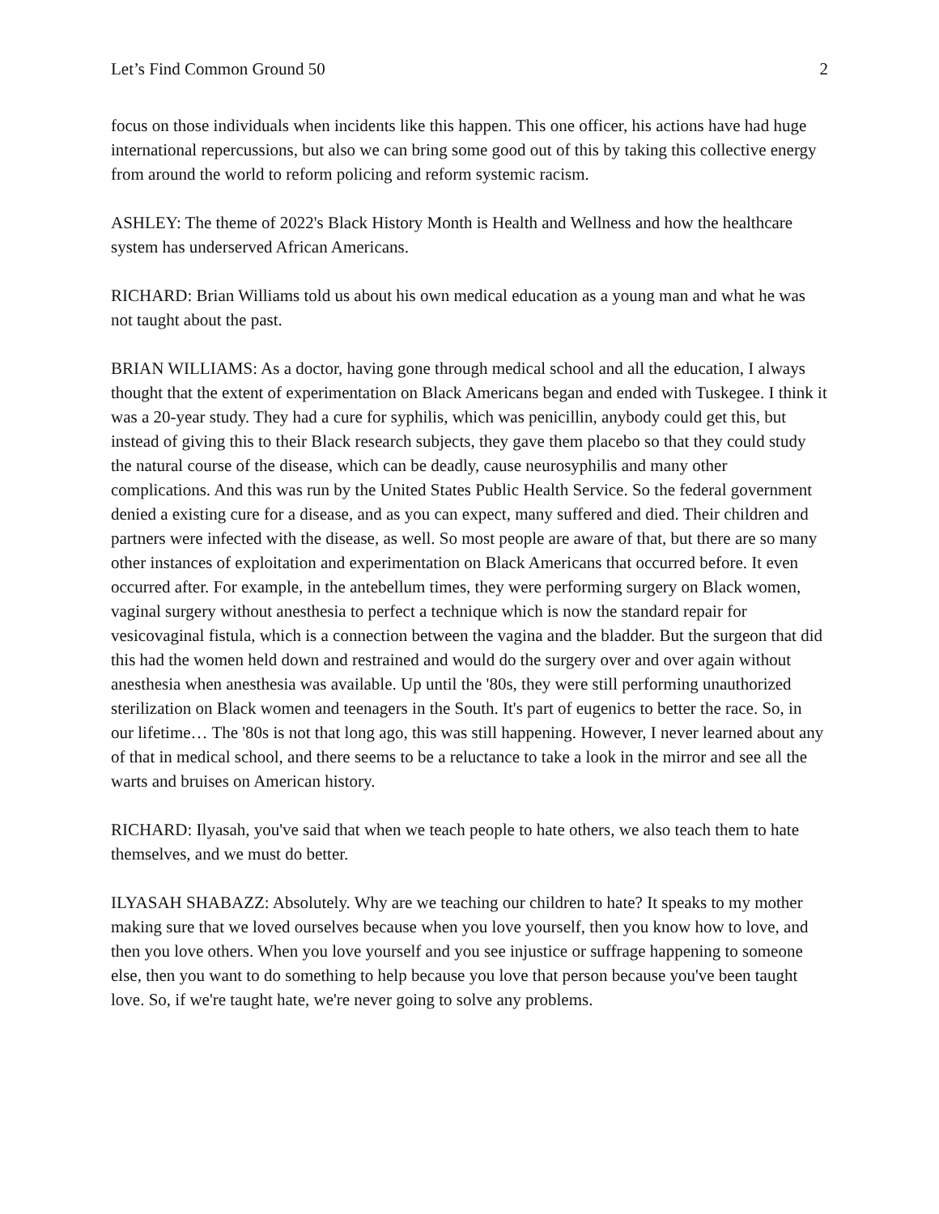Let’s Find Common Ground 50 2
focus on those individuals when incidents like this happen. This one officer, his actions have had huge international repercussions, but also we can bring some good out of this by taking this collective energy from around the world to reform policing and reform systemic racism.
ASHLEY: The theme of 2022's Black History Month is Health and Wellness and how the healthcare system has underserved African Americans.
RICHARD: Brian Williams told us about his own medical education as a young man and what he was not taught about the past.
BRIAN WILLIAMS: As a doctor, having gone through medical school and all the education, I always thought that the extent of experimentation on Black Americans began and ended with Tuskegee. I think it was a 20-year study. They had a cure for syphilis, which was penicillin, anybody could get this, but instead of giving this to their Black research subjects, they gave them placebo so that they could study the natural course of the disease, which can be deadly, cause neurosyphilis and many other complications. And this was run by the United States Public Health Service. So the federal government denied a existing cure for a disease, and as you can expect, many suffered and died. Their children and partners were infected with the disease, as well. So most people are aware of that, but there are so many other instances of exploitation and experimentation on Black Americans that occurred before. It even occurred after. For example, in the antebellum times, they were performing surgery on Black women, vaginal surgery without anesthesia to perfect a technique which is now the standard repair for vesicovaginal fistula, which is a connection between the vagina and the bladder. But the surgeon that did this had the women held down and restrained and would do the surgery over and over again without anesthesia when anesthesia was available. Up until the '80s, they were still performing unauthorized sterilization on Black women and teenagers in the South. It's part of eugenics to better the race. So, in our lifetime… The '80s is not that long ago, this was still happening. However, I never learned about any of that in medical school, and there seems to be a reluctance to take a look in the mirror and see all the warts and bruises on American history.
RICHARD: Ilyasah, you've said that when we teach people to hate others, we also teach them to hate themselves, and we must do better.
ILYASAH SHABAZZ: Absolutely. Why are we teaching our children to hate? It speaks to my mother making sure that we loved ourselves because when you love yourself, then you know how to love, and then you love others. When you love yourself and you see injustice or suffrage happening to someone else, then you want to do something to help because you love that person because you've been taught love. So, if we're taught hate, we're never going to solve any problems.